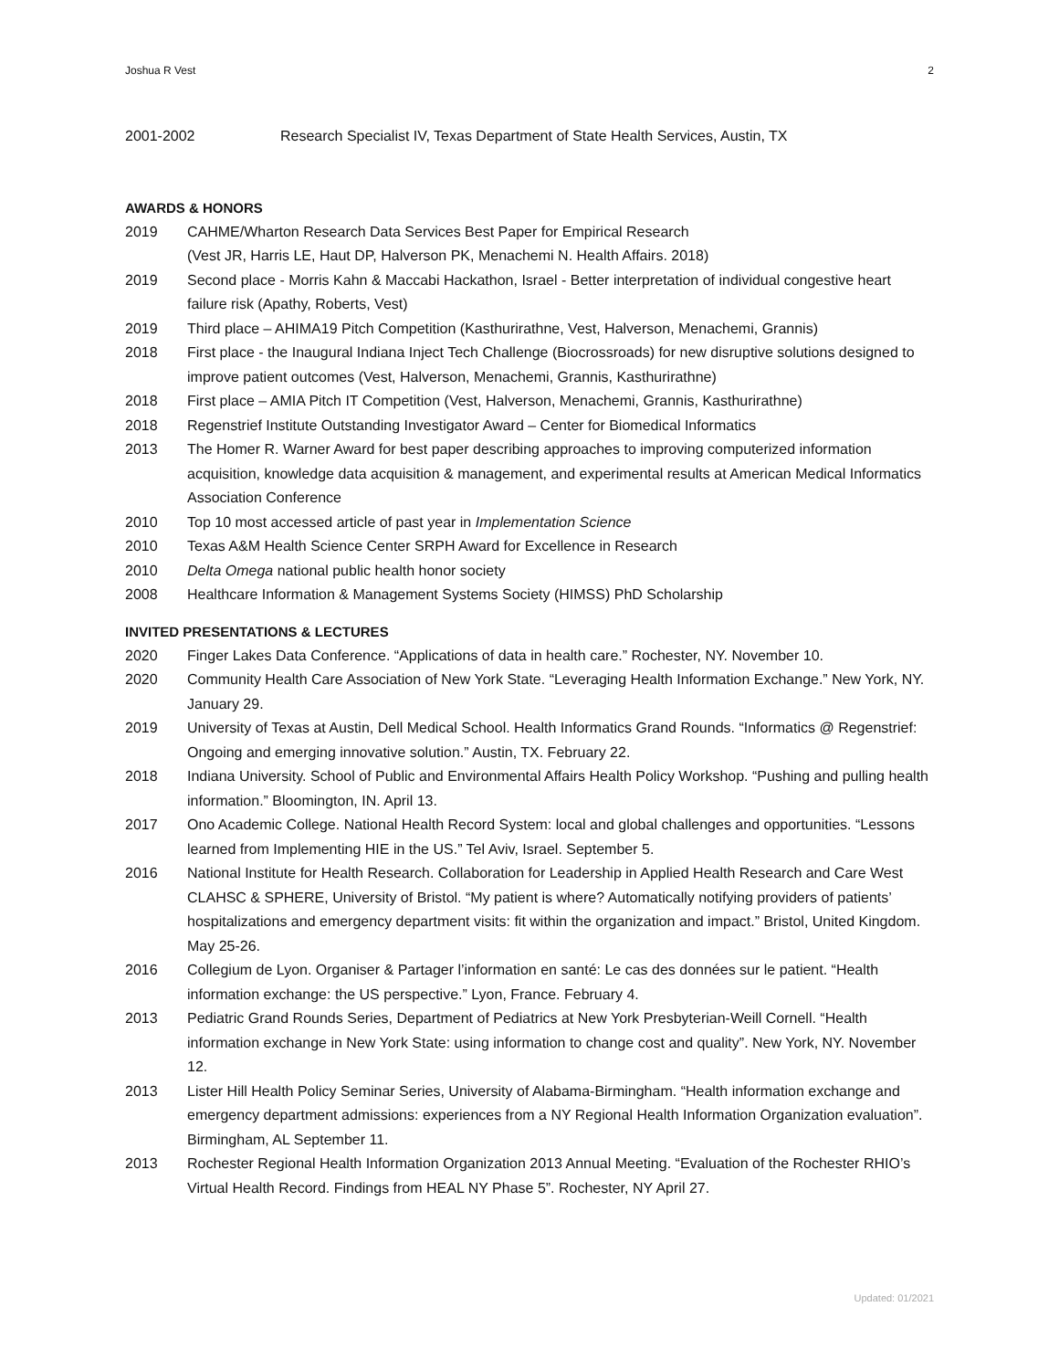Joshua R Vest 2
2001-2002 Research Specialist IV, Texas Department of State Health Services, Austin, TX
AWARDS & HONORS
2019 CAHME/Wharton Research Data Services Best Paper for Empirical Research
(Vest JR, Harris LE, Haut DP, Halverson PK, Menachemi N. Health Affairs. 2018)
2019 Second place - Morris Kahn & Maccabi Hackathon, Israel - Better interpretation of individual congestive heart failure risk (Apathy, Roberts, Vest)
2019 Third place – AHIMA19 Pitch Competition (Kasthurirathne, Vest, Halverson, Menachemi, Grannis)
2018 First place - the Inaugural Indiana Inject Tech Challenge (Biocrossroads) for new disruptive solutions designed to improve patient outcomes (Vest, Halverson, Menachemi, Grannis, Kasthurirathne)
2018 First place – AMIA Pitch IT Competition (Vest, Halverson, Menachemi, Grannis, Kasthurirathne)
2018 Regenstrief Institute Outstanding Investigator Award – Center for Biomedical Informatics
2013 The Homer R. Warner Award for best paper describing approaches to improving computerized information acquisition, knowledge data acquisition & management, and experimental results at American Medical Informatics Association Conference
2010 Top 10 most accessed article of past year in Implementation Science
2010 Texas A&M Health Science Center SRPH Award for Excellence in Research
2010 Delta Omega national public health honor society
2008 Healthcare Information & Management Systems Society (HIMSS) PhD Scholarship
INVITED PRESENTATIONS & LECTURES
2020 Finger Lakes Data Conference. “Applications of data in health care.” Rochester, NY. November 10.
2020 Community Health Care Association of New York State. “Leveraging Health Information Exchange.” New York, NY. January 29.
2019 University of Texas at Austin, Dell Medical School. Health Informatics Grand Rounds. “Informatics @ Regenstrief: Ongoing and emerging innovative solution.” Austin, TX. February 22.
2018 Indiana University. School of Public and Environmental Affairs Health Policy Workshop. “Pushing and pulling health information.” Bloomington, IN. April 13.
2017 Ono Academic College. National Health Record System: local and global challenges and opportunities. “Lessons learned from Implementing HIE in the US.” Tel Aviv, Israel. September 5.
2016 National Institute for Health Research. Collaboration for Leadership in Applied Health Research and Care West CLAHSC & SPHERE, University of Bristol. “My patient is where? Automatically notifying providers of patients’ hospitalizations and emergency department visits: fit within the organization and impact.” Bristol, United Kingdom. May 25-26.
2016 Collegium de Lyon. Organiser & Partager l’information en santé: Le cas des données sur le patient. “Health information exchange: the US perspective.” Lyon, France. February 4.
2013 Pediatric Grand Rounds Series, Department of Pediatrics at New York Presbyterian-Weill Cornell. “Health information exchange in New York State: using information to change cost and quality”. New York, NY. November 12.
2013 Lister Hill Health Policy Seminar Series, University of Alabama-Birmingham. “Health information exchange and emergency department admissions: experiences from a NY Regional Health Information Organization evaluation”. Birmingham, AL September 11.
2013 Rochester Regional Health Information Organization 2013 Annual Meeting. “Evaluation of the Rochester RHIO’s Virtual Health Record. Findings from HEAL NY Phase 5”. Rochester, NY April 27.
Updated: 01/2021